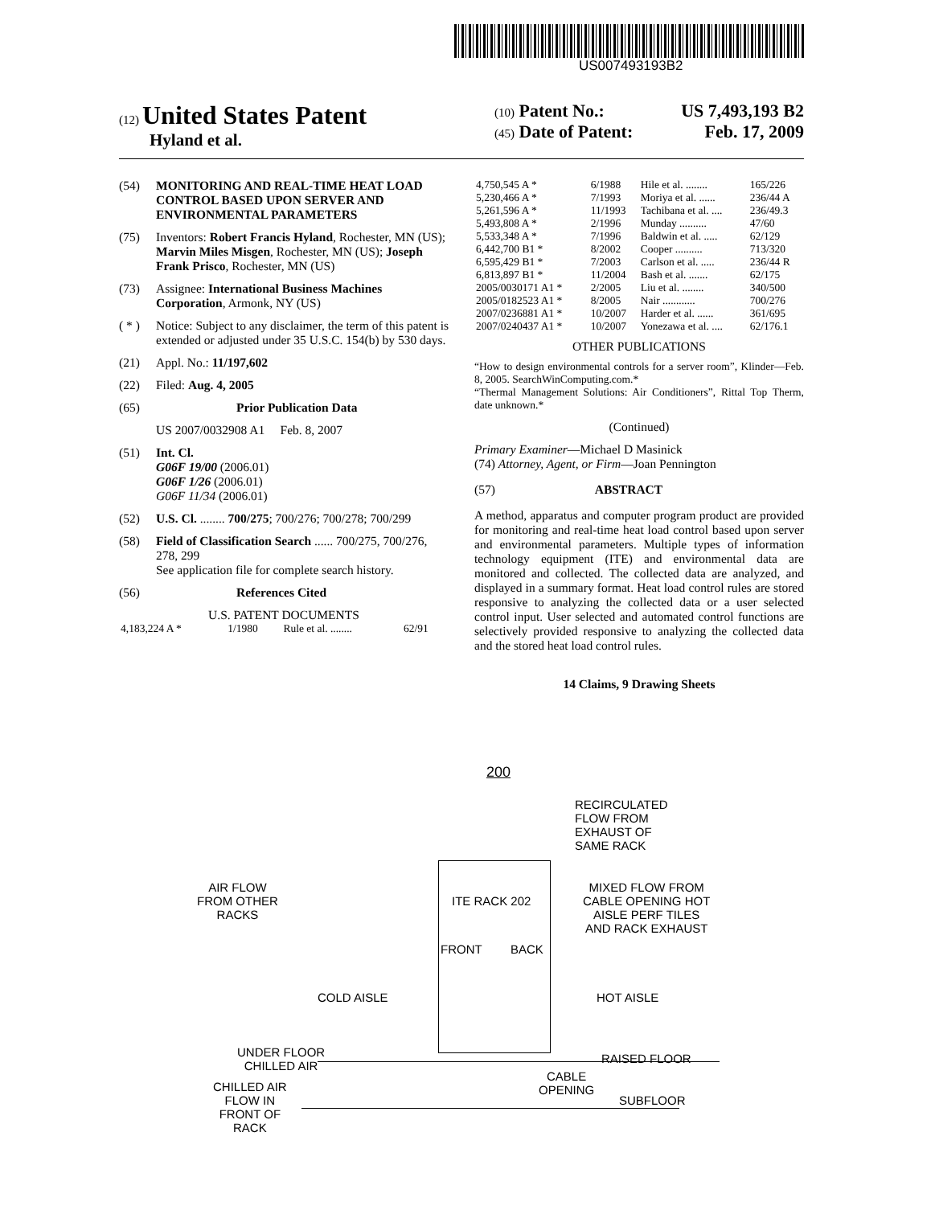US007493193B2
(12) United States Patent
Hyland et al.
(10) Patent No.: US 7,493,193 B2
(45) Date of Patent: Feb. 17, 2009
(54) MONITORING AND REAL-TIME HEAT LOAD CONTROL BASED UPON SERVER AND ENVIRONMENTAL PARAMETERS
(75) Inventors: Robert Francis Hyland, Rochester, MN (US); Marvin Miles Misgen, Rochester, MN (US); Joseph Frank Prisco, Rochester, MN (US)
(73) Assignee: International Business Machines Corporation, Armonk, NY (US)
( * ) Notice: Subject to any disclaimer, the term of this patent is extended or adjusted under 35 U.S.C. 154(b) by 530 days.
(21) Appl. No.: 11/197,602
(22) Filed: Aug. 4, 2005
(65) Prior Publication Data
US 2007/0032908 A1 Feb. 8, 2007
(51) Int. Cl.
G06F 19/00 (2006.01)
G06F 1/26 (2006.01)
G06F 11/34 (2006.01)
(52) U.S. Cl. ........ 700/275; 700/276; 700/278; 700/299
(58) Field of Classification Search ...... 700/275, 700/276, 278, 299
See application file for complete search history.
(56) References Cited
U.S. PATENT DOCUMENTS
| 4,183,224 A * | 1/1980 | Rule et al. ........ | 62/91 |
| 4,750,545 A * | 6/1988 | Hile et al. ........ | 165/226 |
| 5,230,466 A * | 7/1993 | Moriya et al. ...... | 236/44 A |
| 5,261,596 A * | 11/1993 | Tachibana et al. .... | 236/49.3 |
| 5,493,808 A * | 2/1996 | Munday .......... | 47/60 |
| 5,533,348 A * | 7/1996 | Baldwin et al. ..... | 62/129 |
| 6,442,700 B1 * | 8/2002 | Cooper .......... | 713/320 |
| 6,595,429 B1 * | 7/2003 | Carlson et al. ..... | 236/44 R |
| 6,813,897 B1 * | 11/2004 | Bash et al. ....... | 62/175 |
| 2005/0030171 A1 * | 2/2005 | Liu et al. ........ | 340/500 |
| 2005/0182523 A1 * | 8/2005 | Nair ............ | 700/276 |
| 2007/0236881 A1 * | 10/2007 | Harder et al. ...... | 361/695 |
| 2007/0240437 A1 * | 10/2007 | Yonezawa et al. .... | 62/176.1 |
OTHER PUBLICATIONS
“How to design environmental controls for a server room”, Klinder—Feb. 8, 2005. SearchWinComputing.com.*
“Thermal Management Solutions: Air Conditioners”, Rittal Top Therm, date unknown.*
(Continued)
Primary Examiner—Michael D Masinick
(74) Attorney, Agent, or Firm—Joan Pennington
(57) ABSTRACT
A method, apparatus and computer program product are provided for monitoring and real-time heat load control based upon server and environmental parameters. Multiple types of information technology equipment (ITE) and environmental data are monitored and collected. The collected data are analyzed, and displayed in a summary format. Heat load control rules are stored responsive to analyzing the collected data or a user selected control input. User selected and automated control functions are selectively provided responsive to analyzing the collected data and the stored heat load control rules.
14 Claims, 9 Drawing Sheets
200
RECIRCULATED
FLOW FROM
EXHAUST OF
SAME RACK
AIR FLOW
FROM OTHER
RACKS
ITE RACK 202
MIXED FLOW FROM
CABLE OPENING HOT
AISLE PERF TILES
AND RACK EXHAUST
FRONT BACK
COLD AISLE HOT AISLE
UNDER FLOOR
CHILLED AIR
RAISED FLOOR
CABLE
OPENING
SUBFLOOR
CHILLED AIR
FLOW IN
FRONT OF
RACK